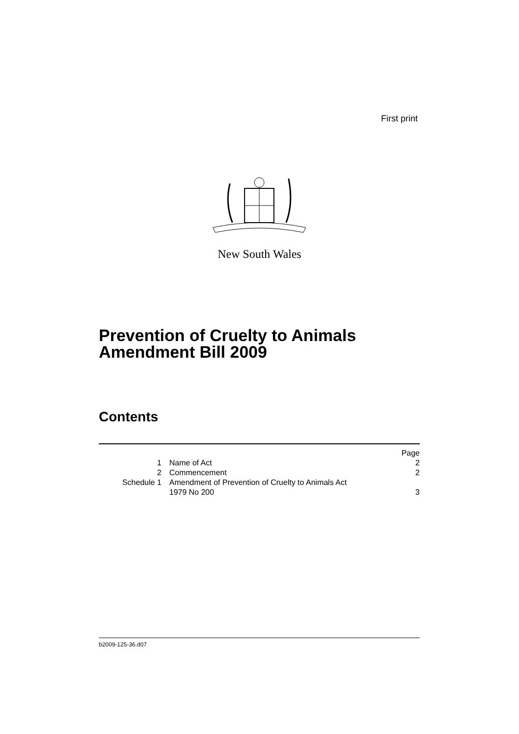First print
New South Wales
Prevention of Cruelty to Animals
Amendment Bill 2009
Contents
| | | Page |
| 1 | Name of Act | 2 |
| 2 | Commencement | 2 |
| Schedule 1 | Amendment of Prevention of Cruelty to Animals Act 1979 No 200 | 3 |
b2009-125-36.d07